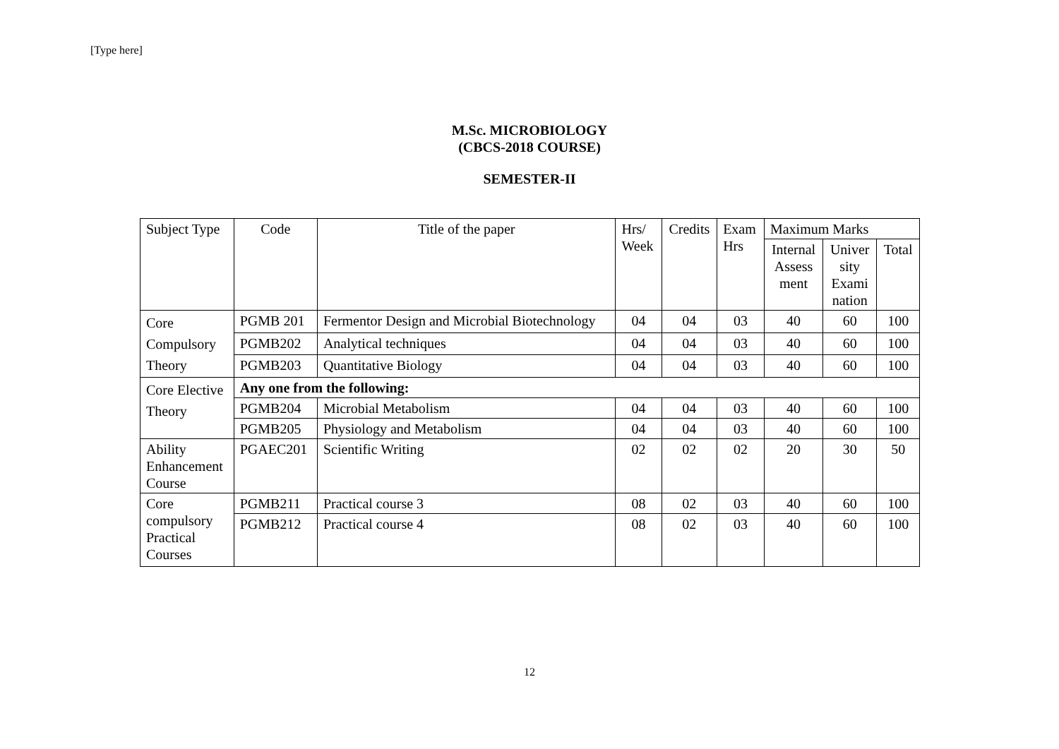[Type here]
M.Sc. MICROBIOLOGY
(CBCS-2018 COURSE)
SEMESTER-II
| Subject Type | Code | Title of the paper | Hrs/ Week | Credits | Exam Hrs | Maximum Marks | | |
| --- | --- | --- | --- | --- | --- | --- | --- | --- |
| | | | | | | Internal Assess ment | Univer sity Exami nation | Total |
| Core Compulsory Theory | PGMB 201 | Fermentor Design and Microbial Biotechnology | 04 | 04 | 03 | 40 | 60 | 100 |
| | PGMB202 | Analytical techniques | 04 | 04 | 03 | 40 | 60 | 100 |
| | PGMB203 | Quantitative Biology | 04 | 04 | 03 | 40 | 60 | 100 |
| Core Elective Theory | Any one from the following: | | | | | | | |
| | PGMB204 | Microbial Metabolism | 04 | 04 | 03 | 40 | 60 | 100 |
| | PGMB205 | Physiology and Metabolism | 04 | 04 | 03 | 40 | 60 | 100 |
| Ability Enhancement Course | PGAEC201 | Scientific Writing | 02 | 02 | 02 | 20 | 30 | 50 |
| Core compulsory Practical Courses | PGMB211 | Practical course 3 | 08 | 02 | 03 | 40 | 60 | 100 |
| | PGMB212 | Practical course 4 | 08 | 02 | 03 | 40 | 60 | 100 |
12